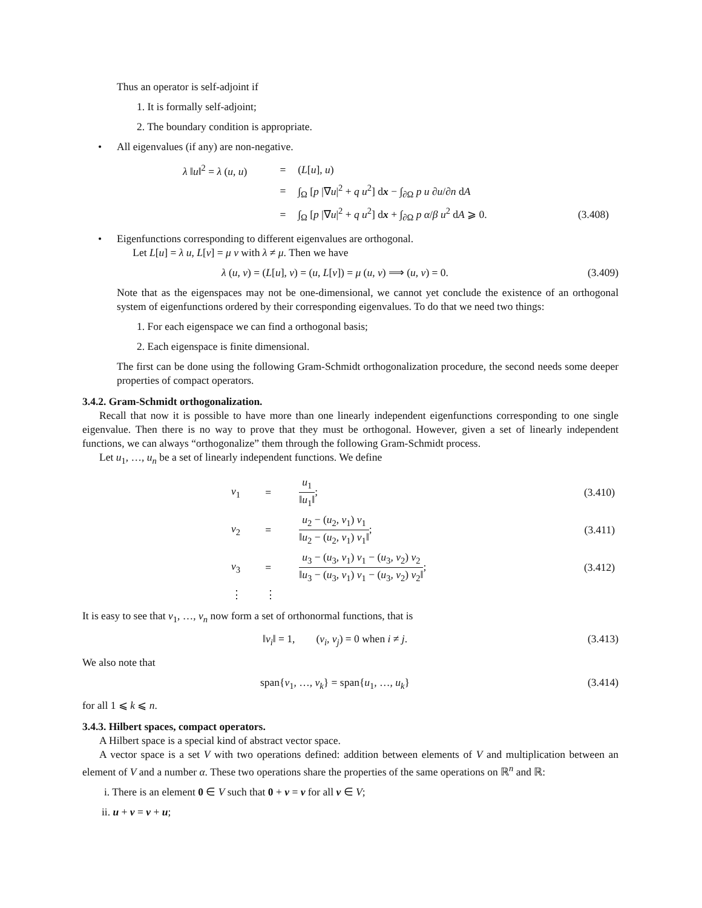Thus an operator is self-adjoint if
1. It is formally self-adjoint;
2. The boundary condition is appropriate.
• All eigenvalues (if any) are non-negative.
| λ ‖ u ‖<sup>2</sup> = λ ( u , u ) | = | ( L [ u ], u ) | |
| | = | ∫<sub>Ω</sub> [ p /∇ u /<sup>2</sup> + q u<sup>2</sup>] d x − ∫<sub>∂Ω</sub> p u ∂ u /∂ n d A | |
| | = | ∫<sub>Ω</sub> [ p /∇ u /<sup>2</sup> + q u<sup>2</sup>] d x + ∫<sub>∂Ω</sub> p α / β u<sup>2</sup> d A ⩾ 0. | (3.408) |
• Eigenfunctions corresponding to different eigenvalues are orthogonal.
Let L[u] = λ u, L[v] = μ v with λ ≠ μ. Then we have
λ (u, v) = (L[u], v) = (u, L[v]) = μ (u, v) ⟹ (u, v) = 0. (3.409)
Note that as the eigenspaces may not be one-dimensional, we cannot yet conclude the existence of an orthogonal system of eigenfunctions ordered by their corresponding eigenvalues. To do that we need two things:
1. For each eigenspace we can find a orthogonal basis;
2. Each eigenspace is finite dimensional.
The first can be done using the following Gram-Schmidt orthogonalization procedure, the second needs some deeper properties of compact operators.
3.4.2. Gram-Schmidt orthogonalization.
Recall that now it is possible to have more than one linearly independent eigenfunctions corresponding to one single eigenvalue. Then there is no way to prove that they must be orthogonal. However, given a set of linearly independent functions, we can always “orthogonalize” them through the following Gram-Schmidt process.
Let u<sub>1</sub>, …, u<sub>n</sub> be a set of linearly independent functions. We define
| v<sub>1</sub> | = | u<sub>1</sub> ‖ u<sub>1</sub>‖ ; | (3.410) |
| v<sub>2</sub> | = | u<sub>2</sub> − ( u<sub>2</sub>, v<sub>1</sub>) v<sub>1</sub> ‖ u<sub>2</sub> − ( u<sub>2</sub>, v<sub>1</sub>) v<sub>1</sub>‖ ; | (3.411) |
| v<sub>3</sub> | = | u<sub>3</sub> − ( u<sub>3</sub>, v<sub>1</sub>) v<sub>1</sub> − ( u<sub>3</sub>, v<sub>2</sub>) v<sub>2</sub> ‖ u<sub>3</sub> − ( u<sub>3</sub>, v<sub>1</sub>) v<sub>1</sub> − ( u<sub>3</sub>, v<sub>2</sub>) v<sub>2</sub>‖ ; | (3.412) |
| ⋮ | ⋮ | | |
It is easy to see that v<sub>1</sub>, …, v<sub>n</sub> now form a set of orthonormal functions, that is
‖v<sub>i</sub>‖ = 1, (v<sub>i</sub>, v<sub>j</sub>) = 0 when i ≠ j. (3.413)
We also note that
span{v<sub>1</sub>, …, v<sub>k</sub>} = span{u<sub>1</sub>, …, u<sub>k</sub>} (3.414)
for all 1 ⩽ k ⩽ n.
3.4.3. Hilbert spaces, compact operators.
A Hilbert space is a special kind of abstract vector space.
A vector space is a set V with two operations defined: addition between elements of V and multiplication between an element of V and a number α. These two operations share the properties of the same operations on ℝ<sup>n</sup> and ℝ:
i. There is an element 0 ∈ V such that 0 + v = v for all v ∈ V;
ii. u + v = v + u;